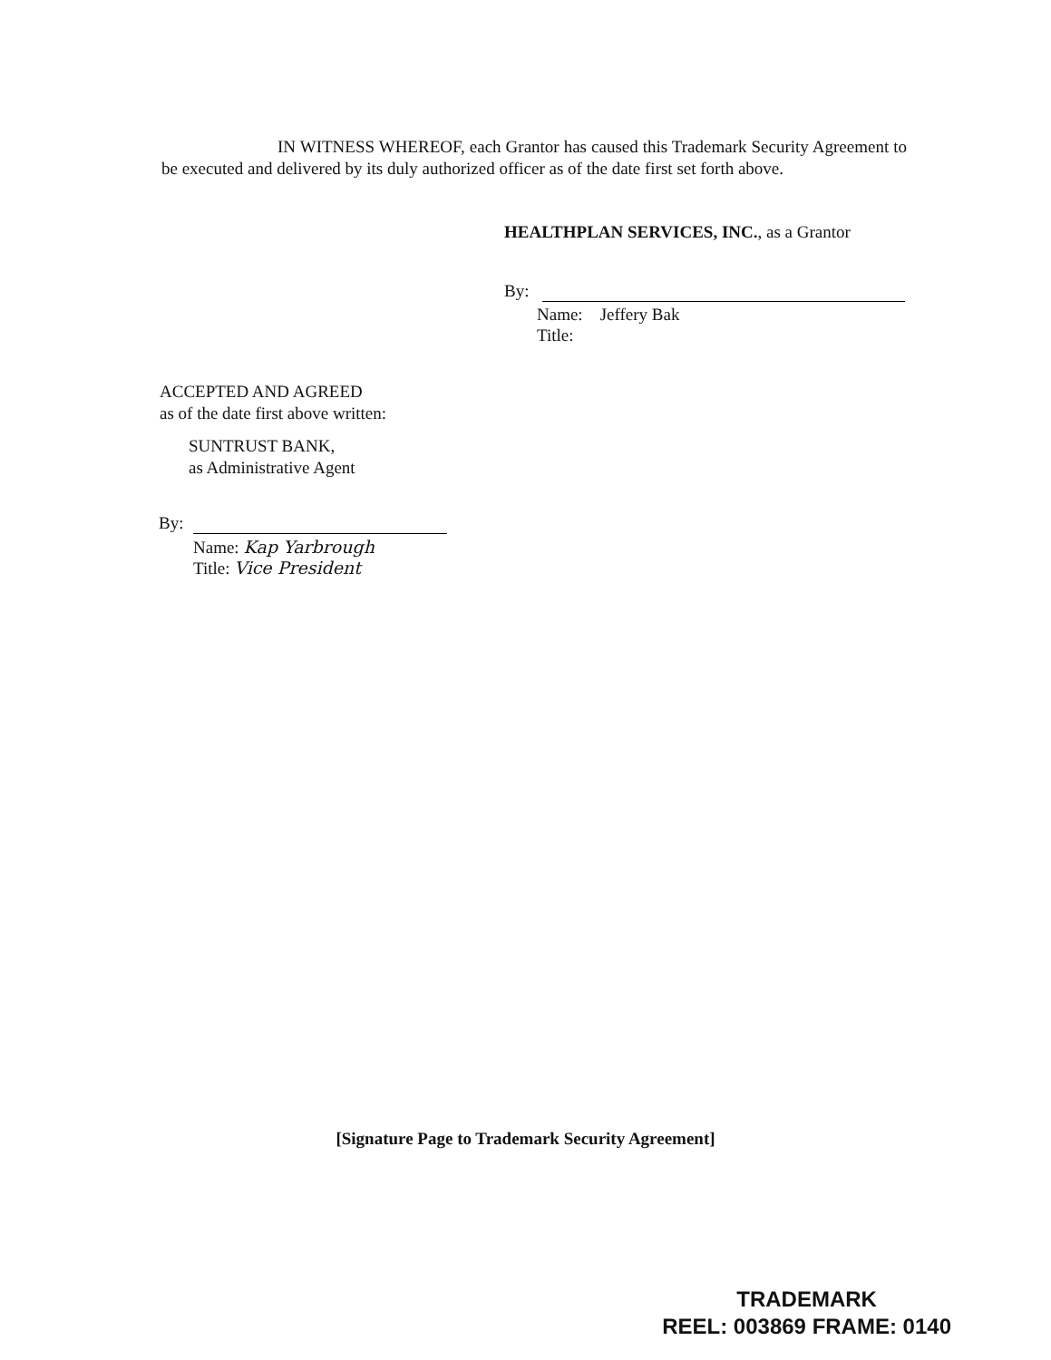IN WITNESS WHEREOF, each Grantor has caused this Trademark Security Agreement to be executed and delivered by its duly authorized officer as of the date first set forth above.
HEALTHPLAN SERVICES, INC., as a Grantor
By:
Name: Jeffery Bak
Title:
ACCEPTED AND AGREED
as of the date first above written:
SUNTRUST BANK,
as Administrative Agent
By:
Name: Kap Yarbrough
Title: Vice President
[Signature Page to Trademark Security Agreement]
TRADEMARK
REEL: 003869 FRAME: 0140